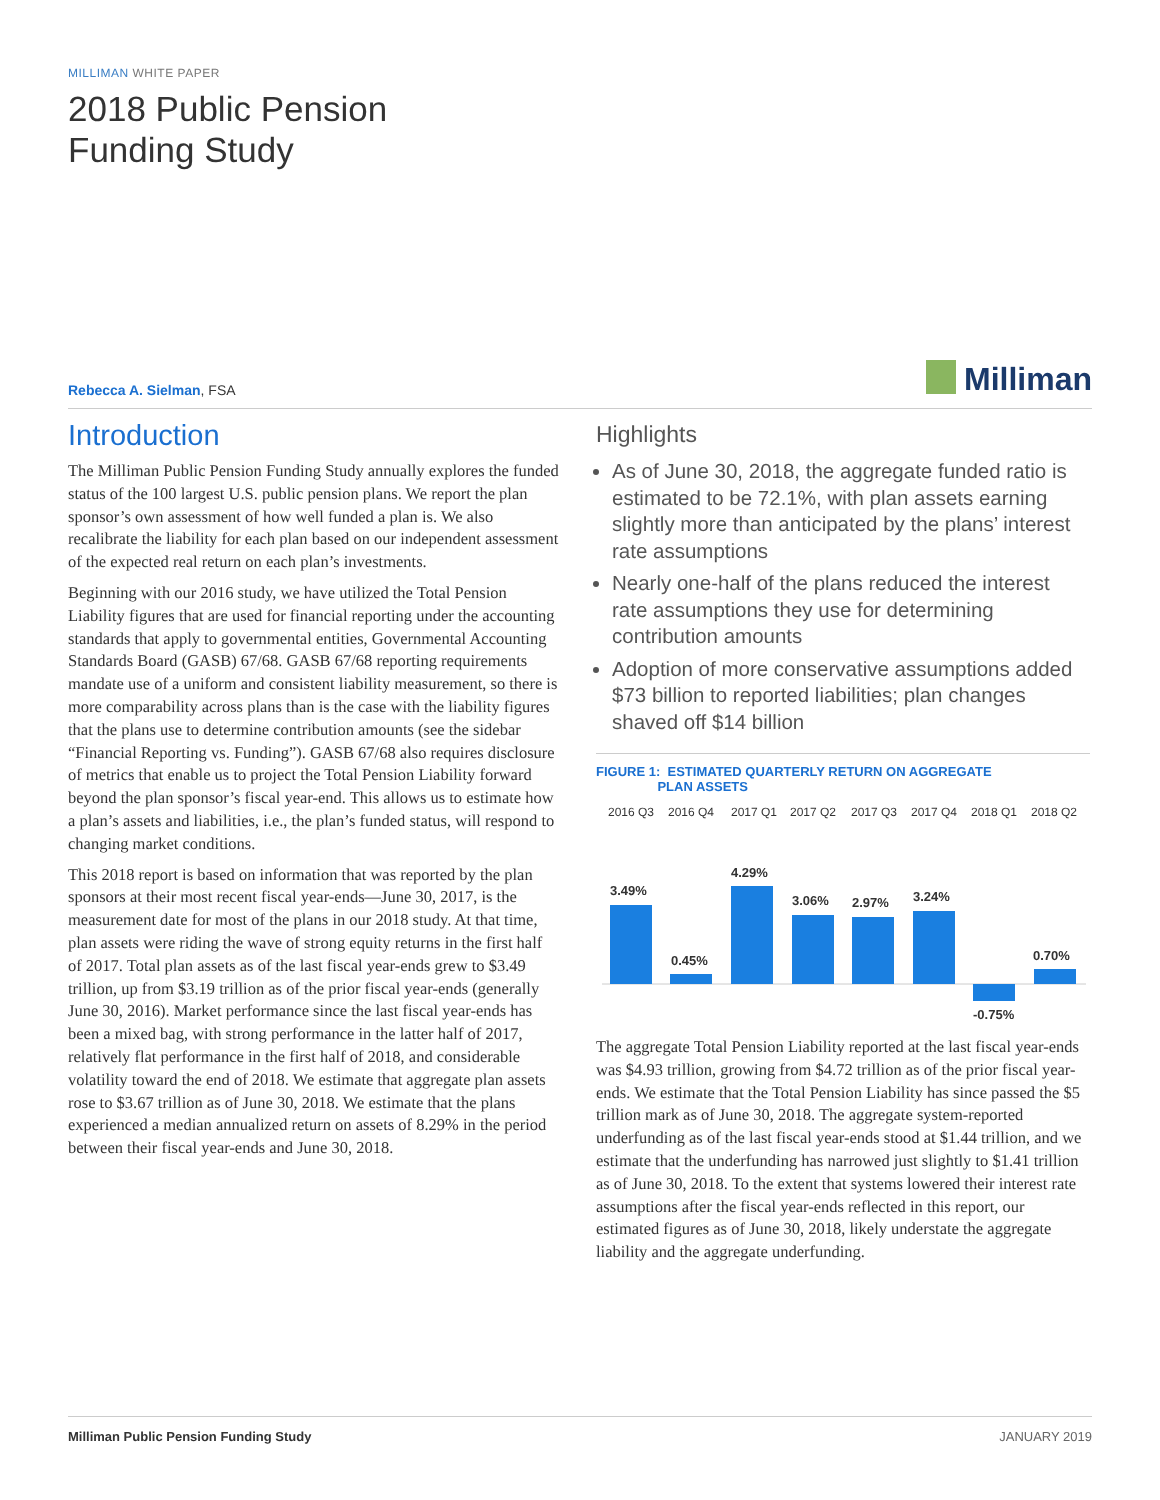MILLIMAN WHITE PAPER
2018 Public Pension
Funding Study
Rebecca A. Sielman, FSA
Milliman
Introduction
The Milliman Public Pension Funding Study annually explores the funded status of the 100 largest U.S. public pension plans. We report the plan sponsor’s own assessment of how well funded a plan is. We also recalibrate the liability for each plan based on our independent assessment of the expected real return on each plan’s investments.
Beginning with our 2016 study, we have utilized the Total Pension Liability figures that are used for financial reporting under the accounting standards that apply to governmental entities, Governmental Accounting Standards Board (GASB) 67/68. GASB 67/68 reporting requirements mandate use of a uniform and consistent liability measurement, so there is more comparability across plans than is the case with the liability figures that the plans use to determine contribution amounts (see the sidebar “Financial Reporting vs. Funding”). GASB 67/68 also requires disclosure of metrics that enable us to project the Total Pension Liability forward beyond the plan sponsor’s fiscal year-end. This allows us to estimate how a plan’s assets and liabilities, i.e., the plan’s funded status, will respond to changing market conditions.
This 2018 report is based on information that was reported by the plan sponsors at their most recent fiscal year-ends—June 30, 2017, is the measurement date for most of the plans in our 2018 study. At that time, plan assets were riding the wave of strong equity returns in the first half of 2017. Total plan assets as of the last fiscal year-ends grew to $3.49 trillion, up from $3.19 trillion as of the prior fiscal year-ends (generally June 30, 2016). Market performance since the last fiscal year-ends has been a mixed bag, with strong performance in the latter half of 2017, relatively flat performance in the first half of 2018, and considerable volatility toward the end of 2018. We estimate that aggregate plan assets rose to $3.67 trillion as of June 30, 2018. We estimate that the plans experienced a median annualized return on assets of 8.29% in the period between their fiscal year-ends and June 30, 2018.
Highlights
As of June 30, 2018, the aggregate funded ratio is estimated to be 72.1%, with plan assets earning slightly more than anticipated by the plans’ interest rate assumptions
Nearly one-half of the plans reduced the interest rate assumptions they use for determining contribution amounts
Adoption of more conservative assumptions added $73 billion to reported liabilities; plan changes shaved off $14 billion
FIGURE 1: ESTIMATED QUARTERLY RETURN ON AGGREGATE
PLAN ASSETS
2016 Q3
2016 Q4
2017 Q1
2017 Q2
2017 Q3
2017 Q4
2018 Q1
2018 Q2
3.49%
0.45%
4.29%
3.06%
2.97%
3.24%
-0.75%
0.70%
The aggregate Total Pension Liability reported at the last fiscal year-ends was $4.93 trillion, growing from $4.72 trillion as of the prior fiscal year-ends. We estimate that the Total Pension Liability has since passed the $5 trillion mark as of June 30, 2018. The aggregate system-reported underfunding as of the last fiscal year-ends stood at $1.44 trillion, and we estimate that the underfunding has narrowed just slightly to $1.41 trillion as of June 30, 2018. To the extent that systems lowered their interest rate assumptions after the fiscal year-ends reflected in this report, our estimated figures as of June 30, 2018, likely understate the aggregate liability and the aggregate underfunding.
Milliman Public Pension Funding Study JANUARY 2019